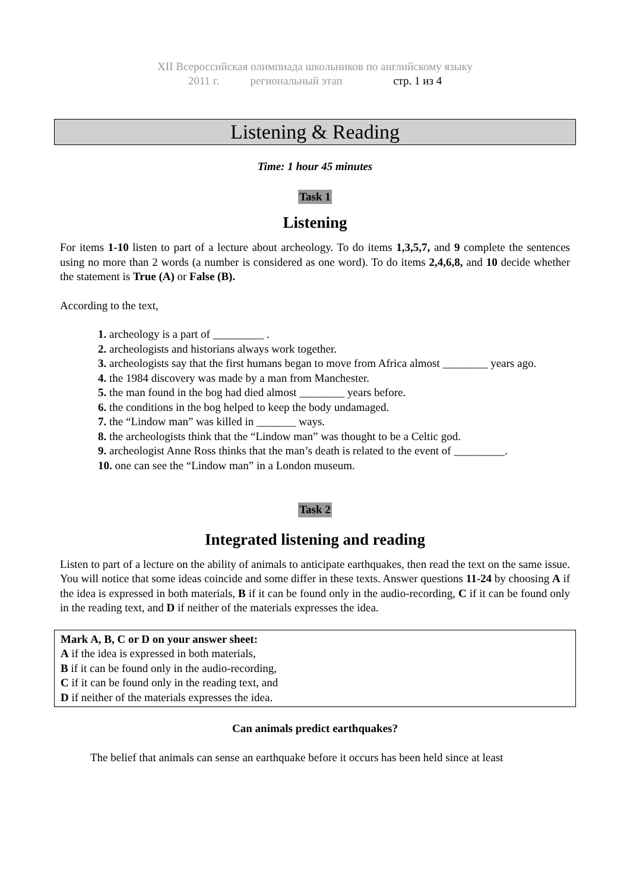XII Всероссийская олимпиада школьников по английскому языку
2011 г. региональный этап стр. 1 из 4
Listening & Reading
Time: 1 hour 45 minutes
Task 1
Listening
For items 1-10 listen to part of a lecture about archeology. To do items 1,3,5,7, and 9 complete the sentences using no more than 2 words (a number is considered as one word). To do items 2,4,6,8, and 10 decide whether the statement is True (A) or False (B).
According to the text,
1. archeology is a part of _________ .
2. archeologists and historians always work together.
3. archeologists say that the first humans began to move from Africa almost ________ years ago.
4. the 1984 discovery was made by a man from Manchester.
5. the man found in the bog had died almost ________ years before.
6. the conditions in the bog helped to keep the body undamaged.
7. the “Lindow man” was killed in _______ ways.
8. the archeologists think that the “Lindow man” was thought to be a Celtic god.
9. archeologist Anne Ross thinks that the man’s death is related to the event of _________.
10. one can see the “Lindow man” in a London museum.
Task 2
Integrated listening and reading
Listen to part of a lecture on the ability of animals to anticipate earthquakes, then read the text on the same issue. You will notice that some ideas coincide and some differ in these texts. Answer questions 11-24 by choosing A if the idea is expressed in both materials, B if it can be found only in the audio-recording, C if it can be found only in the reading text, and D if neither of the materials expresses the idea.
Mark A, B, C or D on your answer sheet:
A if the idea is expressed in both materials,
B if it can be found only in the audio-recording,
C if it can be found only in the reading text, and
D if neither of the materials expresses the idea.
Can animals predict earthquakes?
The belief that animals can sense an earthquake before it occurs has been held since at least